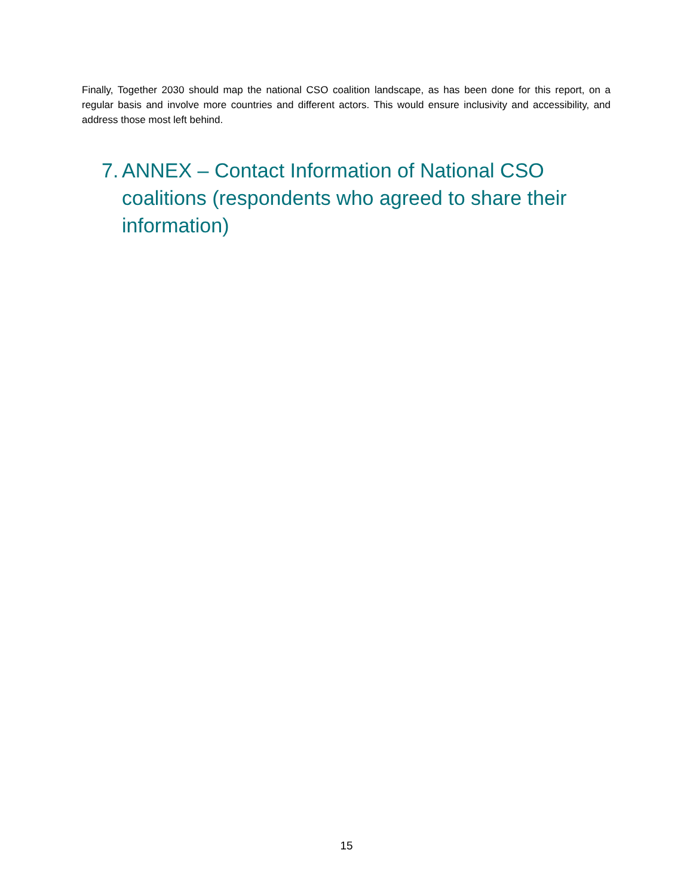Finally, Together 2030 should map the national CSO coalition landscape, as has been done for this report, on a regular basis and involve more countries and different actors. This would ensure inclusivity and accessibility, and address those most left behind.
7. ANNEX – Contact Information of National CSO coalitions (respondents who agreed to share their information)
15